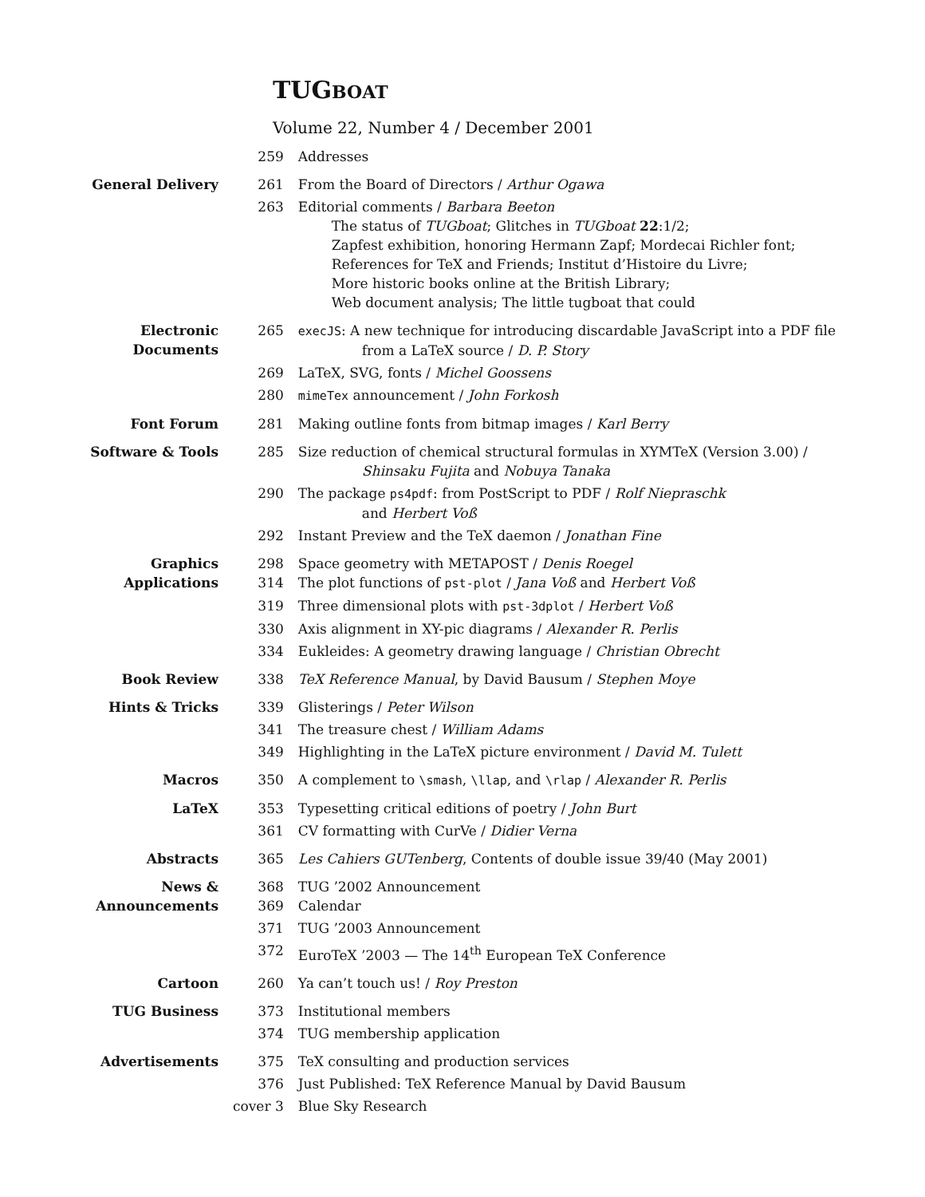TUGBOAT
Volume 22, Number 4 / December 2001
| | 259 | Addresses |
| General Delivery | 261 | From the Board of Directors / Arthur Ogawa |
| | 263 | Editorial comments / Barbara Beeton The status of TUGboat ; Glitches in TUGboat 22 :1/2; Zapfest exhibition, honoring Hermann Zapf; Mordecai Richler font; References for TeX and Friends; Institut d’Histoire du Livre; More historic books online at the British Library; Web document analysis; The little tugboat that could |
| Electronic Documents | 265 | execJS : A new technique for introducing discardable JavaScript into a PDF file from a LaTeX source / D. P. Story |
| | 269 | LaTeX, SVG, fonts / Michel Goossens |
| | 280 | mimeTex announcement / John Forkosh |
| Font Forum | 281 | Making outline fonts from bitmap images / Karl Berry |
| Software & Tools | 285 | Size reduction of chemical structural formulas in XΥMTeX (Version 3.00) / Shinsaku Fujita and Nobuya Tanaka |
| | 290 | The package ps4pdf : from PostScript to PDF / Rolf Niepraschk and Herbert Voß |
| | 292 | Instant Preview and the TeX daemon / Jonathan Fine |
| Graphics Applications | 298 314 | Space geometry with METAPOST / Denis Roegel The plot functions of pst-plot / Jana Voß and Herbert Voß |
| | 319 | Three dimensional plots with pst-3dplot / Herbert Voß |
| | 330 | Axis alignment in XY-pic diagrams / Alexander R. Perlis |
| | 334 | Eukleides: A geometry drawing language / Christian Obrecht |
| Book Review | 338 | TeX Reference Manual , by David Bausum / Stephen Moye |
| Hints & Tricks | 339 | Glisterings / Peter Wilson |
| | 341 | The treasure chest / William Adams |
| | 349 | Highlighting in the LaTeX picture environment / David M. Tulett |
| Macros | 350 | A complement to \smash , \llap , and \rlap / Alexander R. Perlis |
| LaTeX | 353 | Typesetting critical editions of poetry / John Burt |
| | 361 | CV formatting with CurVe / Didier Verna |
| Abstracts | 365 | Les Cahiers GUTenberg , Contents of double issue 39/40 (May 2001) |
| News & Announcements | 368 369 | TUG ’2002 Announcement Calendar |
| | 371 | TUG ’2003 Announcement |
| | 372 | EuroTeX ’2003 — The 14<sup>th</sup> European TeX Conference |
| Cartoon | 260 | Ya can’t touch us! / Roy Preston |
| TUG Business | 373 | Institutional members |
| | 374 | TUG membership application |
| Advertisements | 375 | TeX consulting and production services |
| | 376 | Just Published: TeX Reference Manual by David Bausum |
| | cover 3 | Blue Sky Research |